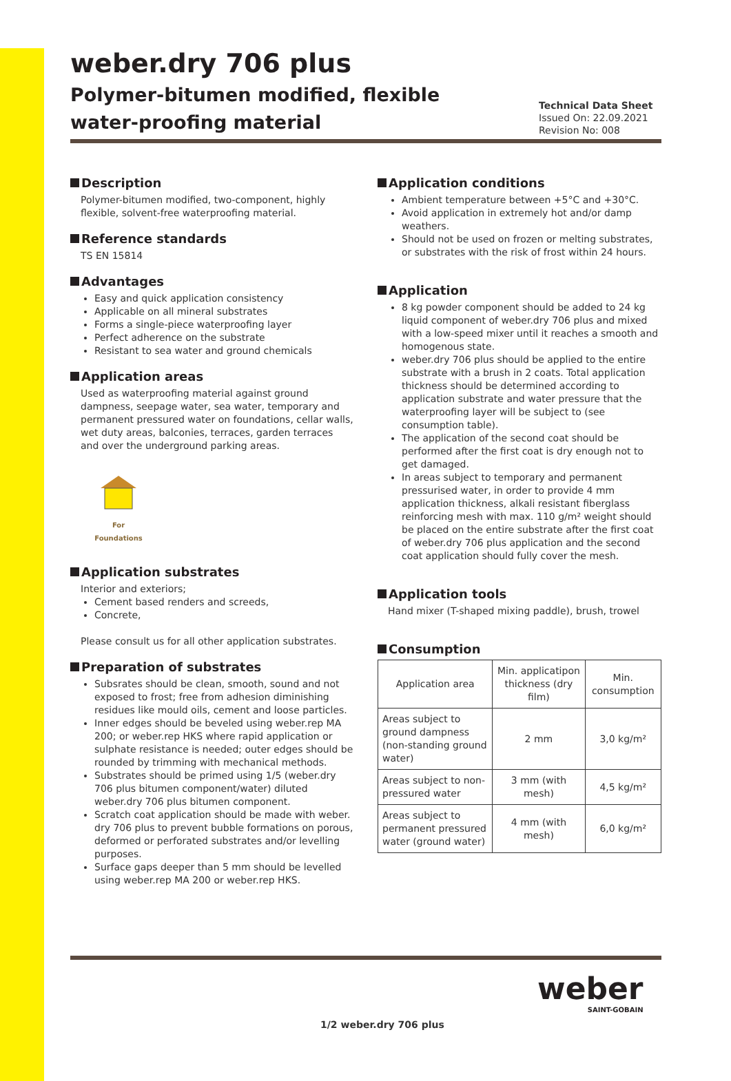weber.dry 706 plus
Polymer-bitumen modified, flexible water-proofing material
Technical Data Sheet
Issued On: 22.09.2021
Revision No: 008
Description
Polymer-bitumen modified, two-component, highly flexible, solvent-free waterproofing material.
Reference standards
TS EN 15814
Advantages
Easy and quick application consistency
Applicable on all mineral substrates
Forms a single-piece waterproofing layer
Perfect adherence on the substrate
Resistant to sea water and ground chemicals
Application areas
Used as waterproofing material against ground dampness, seepage water, sea water, temporary and permanent pressured water on foundations, cellar walls, wet duty areas, balconies, terraces, garden terraces and over the underground parking areas.
For Foundations
Application substrates
Interior and exteriors;
Cement based renders and screeds,
Concrete,
Please consult us for all other application substrates.
Preparation of substrates
Subsrates should be clean, smooth, sound and not exposed to frost; free from adhesion diminishing residues like mould oils, cement and loose particles.
Inner edges should be beveled using weber.rep MA 200; or weber.rep HKS where rapid application or sulphate resistance is needed; outer edges should be rounded by trimming with mechanical methods.
Substrates should be primed using 1/5 (weber.dry 706 plus bitumen component/water) diluted weber.dry 706 plus bitumen component.
Scratch coat application should be made with weber. dry 706 plus to prevent bubble formations on porous, deformed or perforated substrates and/or levelling purposes.
Surface gaps deeper than 5 mm should be levelled using weber.rep MA 200 or weber.rep HKS.
Application conditions
Ambient temperature between +5°C and +30°C.
Avoid application in extremely hot and/or damp weathers.
Should not be used on frozen or melting substrates, or substrates with the risk of frost within 24 hours.
Application
8 kg powder component should be added to 24 kg liquid component of weber.dry 706 plus and mixed with a low-speed mixer until it reaches a smooth and homogenous state.
weber.dry 706 plus should be applied to the entire substrate with a brush in 2 coats. Total application thickness should be determined according to application substrate and water pressure that the waterproofing layer will be subject to (see consumption table).
The application of the second coat should be performed after the first coat is dry enough not to get damaged.
In areas subject to temporary and permanent pressurised water, in order to provide 4 mm application thickness, alkali resistant fiberglass reinforcing mesh with max. 110 g/m² weight should be placed on the entire substrate after the first coat of weber.dry 706 plus application and the second coat application should fully cover the mesh.
Application tools
Hand mixer (T-shaped mixing paddle), brush, trowel
Consumption
| Application area | Min. applicatipon thickness (dry film) | Min. consumption |
| --- | --- | --- |
| Areas subject to ground dampness (non-standing ground water) | 2 mm | 3,0 kg/m² |
| Areas subject to non-pressured water | 3 mm (with mesh) | 4,5 kg/m² |
| Areas subject to permanent pressured water (ground water) | 4 mm (with mesh) | 6,0 kg/m² |
weber
SAINT-GOBAIN
1/2 weber.dry 706 plus